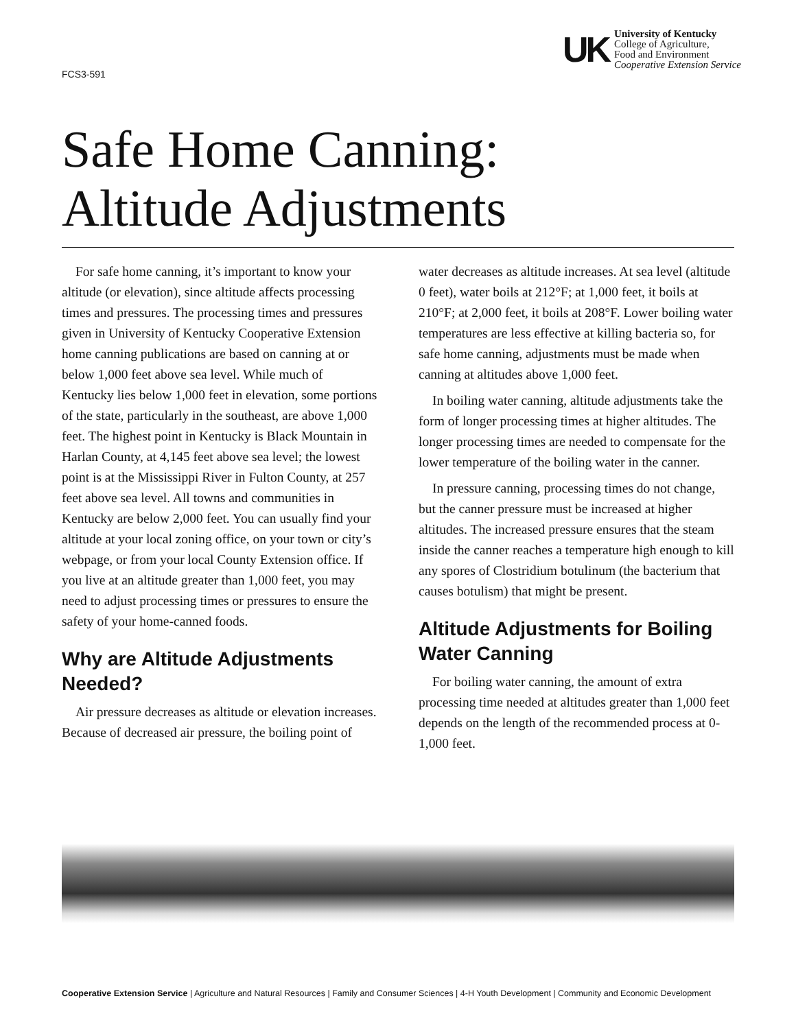FCS3-591
UK
University of Kentucky
College of Agriculture,
Food and Environment
Cooperative Extension Service
Safe Home Canning:
Altitude Adjustments
For safe home canning, it’s important to know your altitude (or elevation), since altitude affects processing times and pressures. The processing times and pressures given in University of Kentucky Cooperative Extension home canning publications are based on canning at or below 1,000 feet above sea level. While much of Kentucky lies below 1,000 feet in elevation, some portions of the state, particularly in the southeast, are above 1,000 feet. The highest point in Kentucky is Black Mountain in Harlan County, at 4,145 feet above sea level; the lowest point is at the Mississippi River in Fulton County, at 257 feet above sea level. All towns and communities in Kentucky are below 2,000 feet. You can usually find your altitude at your local zoning office, on your town or city’s webpage, or from your local County Extension office. If you live at an altitude greater than 1,000 feet, you may need to adjust processing times or pressures to ensure the safety of your home-canned foods.
Why are Altitude Adjustments Needed?
Air pressure decreases as altitude or elevation increases. Because of decreased air pressure, the boiling point of water decreases as altitude increases. At sea level (altitude 0 feet), water boils at 212°F; at 1,000 feet, it boils at 210°F; at 2,000 feet, it boils at 208°F. Lower boiling water temperatures are less effective at killing bacteria so, for safe home canning, adjustments must be made when canning at altitudes above 1,000 feet.
In boiling water canning, altitude adjustments take the form of longer processing times at higher altitudes. The longer processing times are needed to compensate for the lower temperature of the boiling water in the canner.
In pressure canning, processing times do not change, but the canner pressure must be increased at higher altitudes. The increased pressure ensures that the steam inside the canner reaches a temperature high enough to kill any spores of Clostridium botulinum (the bacterium that causes botulism) that might be present.
Altitude Adjustments for Boiling Water Canning
For boiling water canning, the amount of extra processing time needed at altitudes greater than 1,000 feet depends on the length of the recommended process at 0-1,000 feet.
Cooperative Extension Service | Agriculture and Natural Resources | Family and Consumer Sciences | 4-H Youth Development | Community and Economic Development